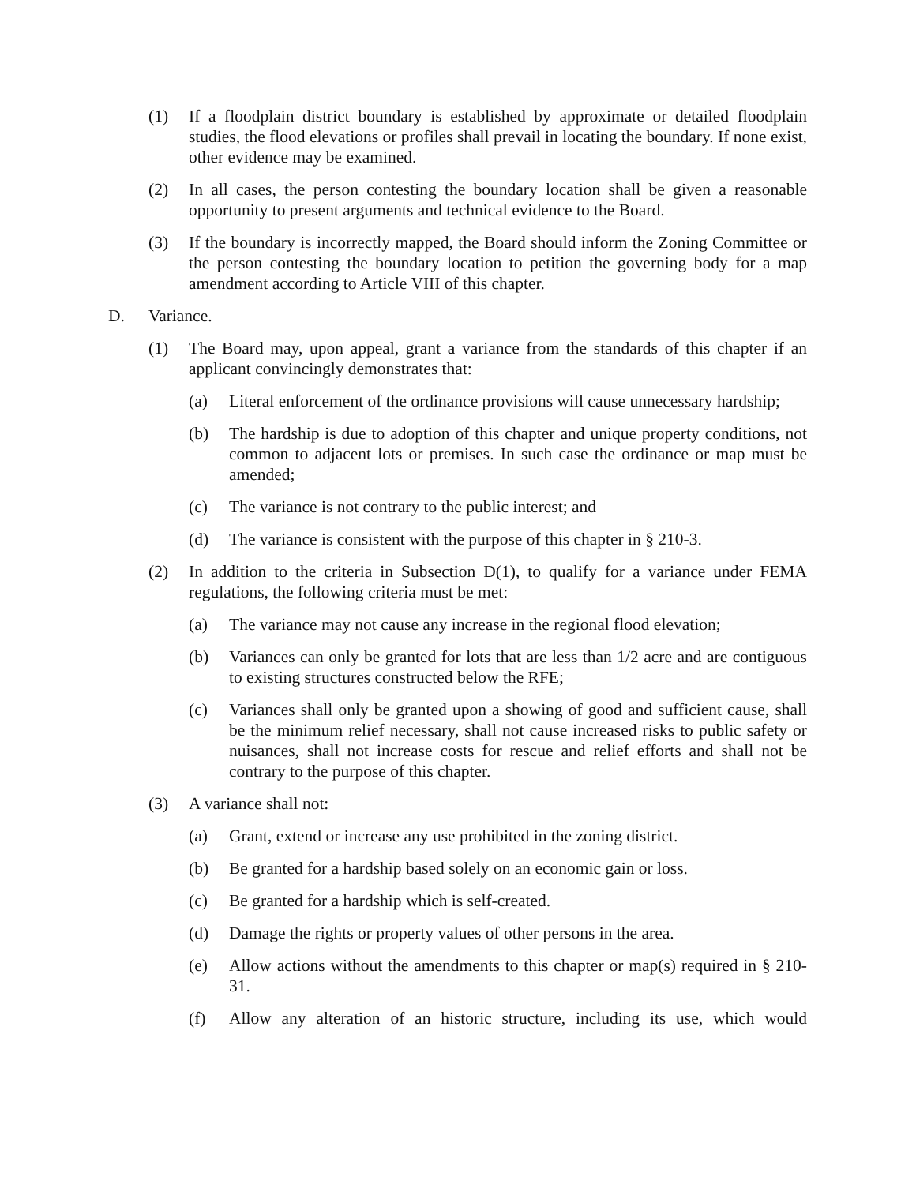(1) If a floodplain district boundary is established by approximate or detailed floodplain studies, the flood elevations or profiles shall prevail in locating the boundary. If none exist, other evidence may be examined.
(2) In all cases, the person contesting the boundary location shall be given a reasonable opportunity to present arguments and technical evidence to the Board.
(3) If the boundary is incorrectly mapped, the Board should inform the Zoning Committee or the person contesting the boundary location to petition the governing body for a map amendment according to Article VIII of this chapter.
D. Variance.
(1) The Board may, upon appeal, grant a variance from the standards of this chapter if an applicant convincingly demonstrates that:
(a) Literal enforcement of the ordinance provisions will cause unnecessary hardship;
(b) The hardship is due to adoption of this chapter and unique property conditions, not common to adjacent lots or premises. In such case the ordinance or map must be amended;
(c) The variance is not contrary to the public interest; and
(d) The variance is consistent with the purpose of this chapter in § 210-3.
(2) In addition to the criteria in Subsection D(1), to qualify for a variance under FEMA regulations, the following criteria must be met:
(a) The variance may not cause any increase in the regional flood elevation;
(b) Variances can only be granted for lots that are less than 1/2 acre and are contiguous to existing structures constructed below the RFE;
(c) Variances shall only be granted upon a showing of good and sufficient cause, shall be the minimum relief necessary, shall not cause increased risks to public safety or nuisances, shall not increase costs for rescue and relief efforts and shall not be contrary to the purpose of this chapter.
(3) A variance shall not:
(a) Grant, extend or increase any use prohibited in the zoning district.
(b) Be granted for a hardship based solely on an economic gain or loss.
(c) Be granted for a hardship which is self-created.
(d) Damage the rights or property values of other persons in the area.
(e) Allow actions without the amendments to this chapter or map(s) required in § 210-31.
(f) Allow any alteration of an historic structure, including its use, which would